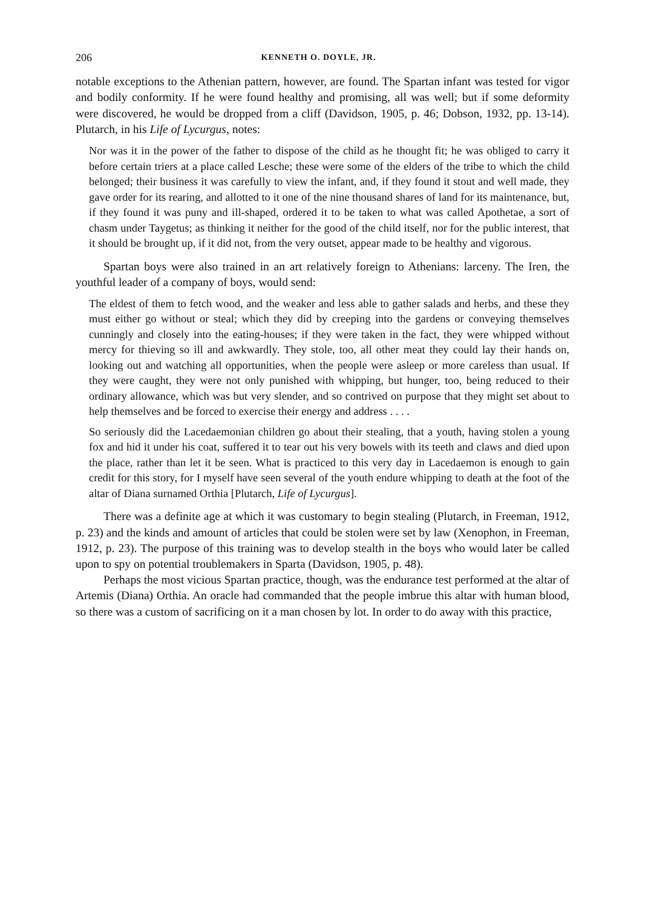206 KENNETH O. DOYLE, JR.
notable exceptions to the Athenian pattern, however, are found. The Spartan infant was tested for vigor and bodily conformity. If he were found healthy and promising, all was well; but if some deformity were discovered, he would be dropped from a cliff (Davidson, 1905, p. 46; Dobson, 1932, pp. 13-14). Plutarch, in his Life of Lycurgus, notes:
Nor was it in the power of the father to dispose of the child as he thought fit; he was obliged to carry it before certain triers at a place called Lesche; these were some of the elders of the tribe to which the child belonged; their business it was carefully to view the infant, and, if they found it stout and well made, they gave order for its rearing, and allotted to it one of the nine thousand shares of land for its maintenance, but, if they found it was puny and ill-shaped, ordered it to be taken to what was called Apothetae, a sort of chasm under Taygetus; as thinking it neither for the good of the child itself, nor for the public interest, that it should be brought up, if it did not, from the very outset, appear made to be healthy and vigorous.
Spartan boys were also trained in an art relatively foreign to Athenians: larceny. The Iren, the youthful leader of a company of boys, would send:
The eldest of them to fetch wood, and the weaker and less able to gather salads and herbs, and these they must either go without or steal; which they did by creeping into the gardens or conveying themselves cunningly and closely into the eating-houses; if they were taken in the fact, they were whipped without mercy for thieving so ill and awkwardly. They stole, too, all other meat they could lay their hands on, looking out and watching all opportunities, when the people were asleep or more careless than usual. If they were caught, they were not only punished with whipping, but hunger, too, being reduced to their ordinary allowance, which was but very slender, and so contrived on purpose that they might set about to help themselves and be forced to exercise their energy and address . . . .
So seriously did the Lacedaemonian children go about their stealing, that a youth, having stolen a young fox and hid it under his coat, suffered it to tear out his very bowels with its teeth and claws and died upon the place, rather than let it be seen. What is practiced to this very day in Lacedaemon is enough to gain credit for this story, for I myself have seen several of the youth endure whipping to death at the foot of the altar of Diana surnamed Orthia [Plutarch, Life of Lycurgus].
There was a definite age at which it was customary to begin stealing (Plutarch, in Freeman, 1912, p. 23) and the kinds and amount of articles that could be stolen were set by law (Xenophon, in Freeman, 1912, p. 23). The purpose of this training was to develop stealth in the boys who would later be called upon to spy on potential troublemakers in Sparta (Davidson, 1905, p. 48).
Perhaps the most vicious Spartan practice, though, was the endurance test performed at the altar of Artemis (Diana) Orthia. An oracle had commanded that the people imbrue this altar with human blood, so there was a custom of sacrificing on it a man chosen by lot. In order to do away with this practice,